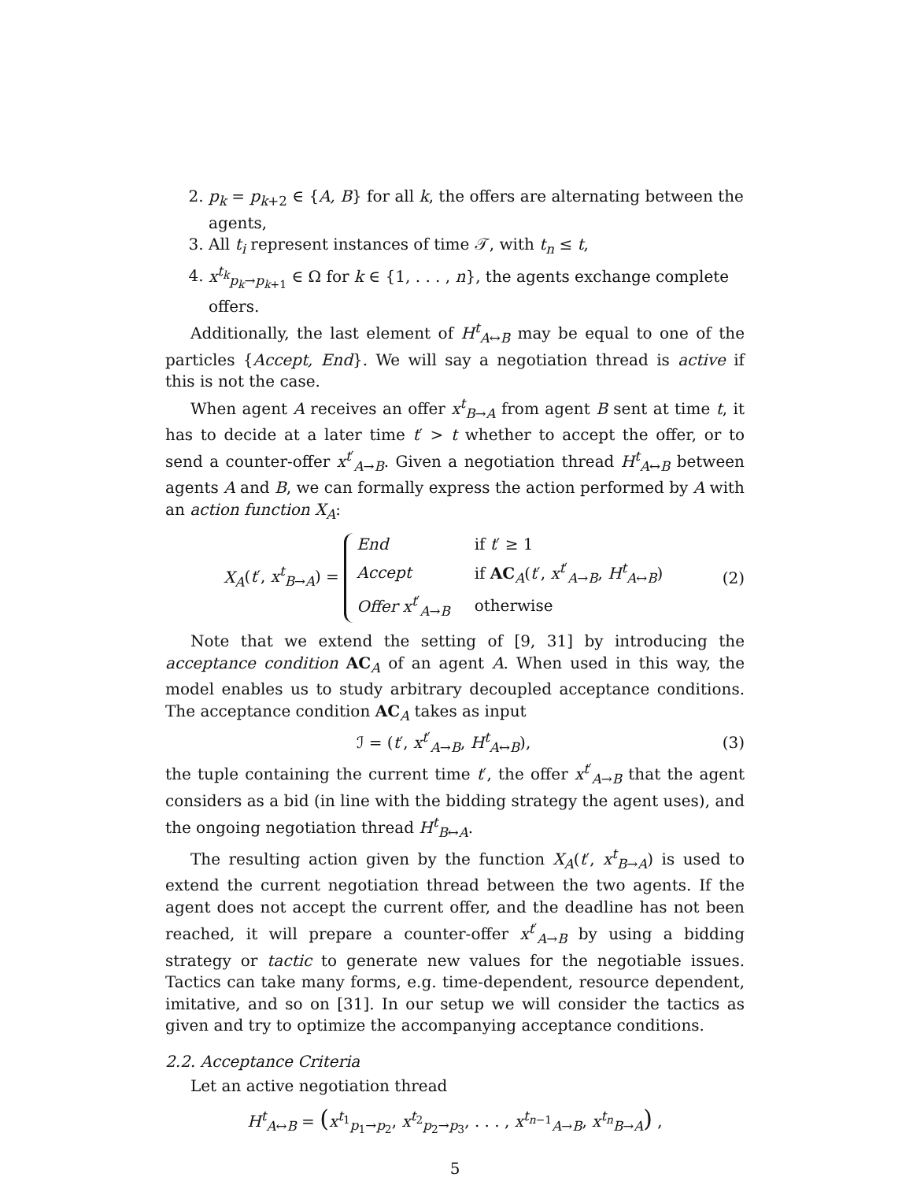2. p<sub>k</sub> = p<sub>k+2</sub> ∈ {A, B} for all k, the offers are alternating between the agents,
3. All t<sub>i</sub> represent instances of time 𝒯, with t<sub>n</sub> ≤ t,
4. x<sup>t<sub>k</sub></sup><sub>p<sub>k</sub>→p<sub>k+1</sub></sub> ∈ Ω for k ∈ {1, . . . , n}, the agents exchange complete offers.
Additionally, the last element of H<sup>t</sup><sub>A↔B</sub> may be equal to one of the particles {Accept, End}. We will say a negotiation thread is active if this is not the case.
When agent A receives an offer x<sup>t</sup><sub>B→A</sub> from agent B sent at time t, it has to decide at a later time t′ > t whether to accept the offer, or to send a counter-offer x<sup>t′</sup><sub>A→B</sub>. Given a negotiation thread H<sup>t</sup><sub>A↔B</sub> between agents A and B, we can formally express the action performed by A with an action function X<sub>A</sub>:
X<sub>A</sub>(t′, x<sup>t</sup><sub>B→A</sub>) =
| End | if t ′ ≥ 1 |
| Accept | if AC<sub>A</sub>( t ′, x<sup>t′</sup><sub>A→B</sub>, H<sup>t</sup><sub>A↔B</sub>) |
| Offer x<sup>t′</sup><sub>A→B</sub> | otherwise |
(2)
Note that we extend the setting of [9, 31] by introducing the acceptance condition AC<sub>A</sub> of an agent A. When used in this way, the model enables us to study arbitrary decoupled acceptance conditions. The acceptance condition AC<sub>A</sub> takes as input
ℐ = (t′, x<sup>t′</sup><sub>A→B</sub>, H<sup>t</sup><sub>A↔B</sub>), (3)
the tuple containing the current time t′, the offer x<sup>t′</sup><sub>A→B</sub> that the agent considers as a bid (in line with the bidding strategy the agent uses), and the ongoing negotiation thread H<sup>t</sup><sub>B↔A</sub>.
The resulting action given by the function X<sub>A</sub>(t′, x<sup>t</sup><sub>B→A</sub>) is used to extend the current negotiation thread between the two agents. If the agent does not accept the current offer, and the deadline has not been reached, it will prepare a counter-offer x<sup>t′</sup><sub>A→B</sub> by using a bidding strategy or tactic to generate new values for the negotiable issues. Tactics can take many forms, e.g. time-dependent, resource dependent, imitative, and so on [31]. In our setup we will consider the tactics as given and try to optimize the accompanying acceptance conditions.
2.2. Acceptance Criteria
Let an active negotiation thread
H<sup>t</sup><sub>A↔B</sub> = (x<sup>t<sub>1</sub></sup><sub>p<sub>1</sub>→p<sub>2</sub></sub>, x<sup>t<sub>2</sub></sup><sub>p<sub>2</sub>→p<sub>3</sub></sub>, . . . , x<sup>t<sub>n−1</sub></sup><sub>A→B</sub>, x<sup>t<sub>n</sub></sup><sub>B→A</sub>) ,
5